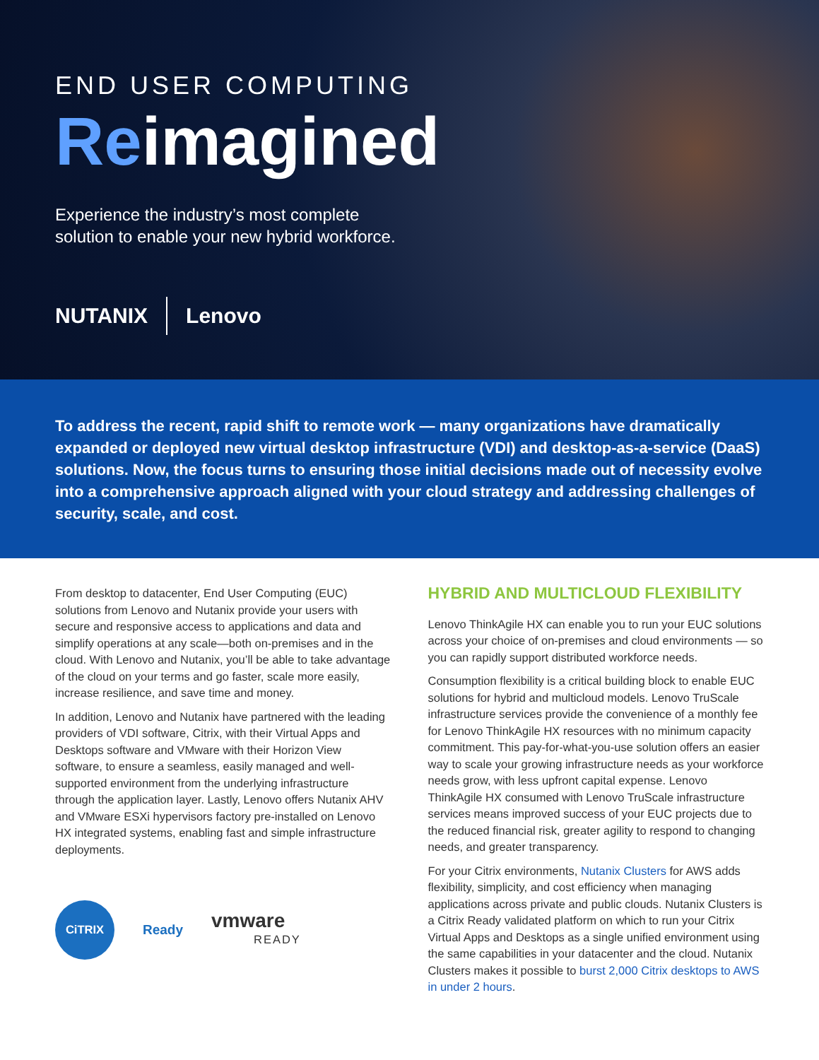END USER COMPUTING
Reimagined
Experience the industry’s most complete
solution to enable your new hybrid workforce.
NUTANIX Lenovo
To address the recent, rapid shift to remote work — many organizations have dramatically expanded or deployed new virtual desktop infrastructure (VDI) and desktop-as-a-service (DaaS) solutions. Now, the focus turns to ensuring those initial decisions made out of necessity evolve into a comprehensive approach aligned with your cloud strategy and addressing challenges of security, scale, and cost.
From desktop to datacenter, End User Computing (EUC) solutions from Lenovo and Nutanix provide your users with secure and responsive access to applications and data and simplify operations at any scale—both on-premises and in the cloud. With Lenovo and Nutanix, you’ll be able to take advantage of the cloud on your terms and go faster, scale more easily, increase resilience, and save time and money.
In addition, Lenovo and Nutanix have partnered with the leading providers of VDI software, Citrix, with their Virtual Apps and Desktops software and VMware with their Horizon View software, to ensure a seamless, easily managed and well-supported environment from the underlying infrastructure through the application layer. Lastly, Lenovo offers Nutanix AHV and VMware ESXi hypervisors factory pre-installed on Lenovo HX integrated systems, enabling fast and simple infrastructure deployments.
CiTRIX
Ready
vmware
READY
HYBRID AND MULTICLOUD FLEXIBILITY
Lenovo ThinkAgile HX can enable you to run your EUC solutions across your choice of on-premises and cloud environments — so you can rapidly support distributed workforce needs.
Consumption flexibility is a critical building block to enable EUC solutions for hybrid and multicloud models. Lenovo TruScale infrastructure services provide the convenience of a monthly fee for Lenovo ThinkAgile HX resources with no minimum capacity commitment. This pay-for-what-you-use solution offers an easier way to scale your growing infrastructure needs as your workforce needs grow, with less upfront capital expense. Lenovo ThinkAgile HX consumed with Lenovo TruScale infrastructure services means improved success of your EUC projects due to the reduced financial risk, greater agility to respond to changing needs, and greater transparency.
For your Citrix environments, Nutanix Clusters for AWS adds flexibility, simplicity, and cost efficiency when managing applications across private and public clouds. Nutanix Clusters is a Citrix Ready validated platform on which to run your Citrix Virtual Apps and Desktops as a single unified environment using the same capabilities in your datacenter and the cloud. Nutanix Clusters makes it possible to burst 2,000 Citrix desktops to AWS in under 2 hours.